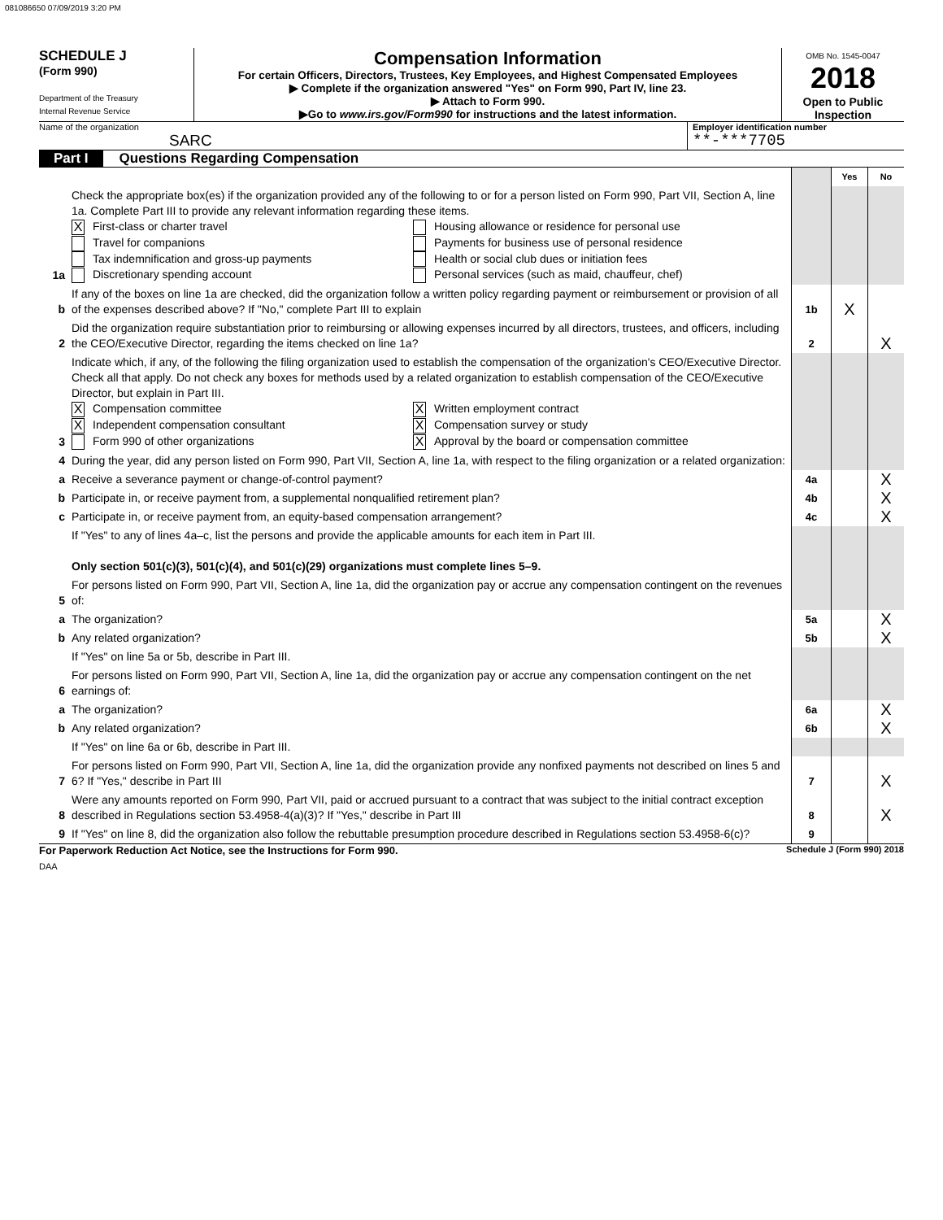081086650 07/09/2019 3:20 PM
SCHEDULE J
(Form 990)
Department of the Treasury
Internal Revenue Service
Compensation Information
For certain Officers, Directors, Trustees, Key Employees, and Highest Compensated Employees
▶ Complete if the organization answered "Yes" on Form 990, Part IV, line 23.
▶ Attach to Form 990.
▶Go to www.irs.gov/Form990 for instructions and the latest information.
OMB No. 1545-0047
2018
Open to Public Inspection
Name of the organization
SARC
Employer identification number
**-***7705
Part I Questions Regarding Compensation
| | | | Yes | No |
| 1a | Check the appropriate box(es) if the organization provided any of the following to or for a person listed on Form 990, Part VII, Section A, line 1a. Complete Part III to provide any relevant information regarding these items. X First-class or charter travel Travel for companions Tax indemnification and gross-up payments Discretionary spending account Housing allowance or residence for personal use Payments for business use of personal residence Health or social club dues or initiation fees Personal services (such as maid, chauffeur, chef) | | | |
| b | If any of the boxes on line 1a are checked, did the organization follow a written policy regarding payment or reimbursement or provision of all of the expenses described above? If "No," complete Part III to explain | 1b | X | |
| 2 | Did the organization require substantiation prior to reimbursing or allowing expenses incurred by all directors, trustees, and officers, including the CEO/Executive Director, regarding the items checked on line 1a? | 2 | | X |
| 3 | Indicate which, if any, of the following the filing organization used to establish the compensation of the organization's CEO/Executive Director. Check all that apply. Do not check any boxes for methods used by a related organization to establish compensation of the CEO/Executive Director, but explain in Part III. X Compensation committee X Independent compensation consultant Form 990 of other organizations X Written employment contract X Compensation survey or study X Approval by the board or compensation committee | | | |
| 4 | During the year, did any person listed on Form 990, Part VII, Section A, line 1a, with respect to the filing organization or a related organization: | | | |
| a | Receive a severance payment or change-of-control payment? | 4a | | X |
| b | Participate in, or receive payment from, a supplemental nonqualified retirement plan? | 4b | | X |
| c | Participate in, or receive payment from, an equity-based compensation arrangement? | 4c | | X |
| | If "Yes" to any of lines 4a–c, list the persons and provide the applicable amounts for each item in Part III. Only section 501(c)(3), 501(c)(4), and 501(c)(29) organizations must complete lines 5–9. | | | |
| 5 | For persons listed on Form 990, Part VII, Section A, line 1a, did the organization pay or accrue any compensation contingent on the revenues of: | | | |
| a | The organization? | 5a | | X |
| b | Any related organization? | 5b | | X |
| | If "Yes" on line 5a or 5b, describe in Part III. | | | |
| 6 | For persons listed on Form 990, Part VII, Section A, line 1a, did the organization pay or accrue any compensation contingent on the net earnings of: | | | |
| a | The organization? | 6a | | X |
| b | Any related organization? | 6b | | X |
| | If "Yes" on line 6a or 6b, describe in Part III. | | | |
| 7 | For persons listed on Form 990, Part VII, Section A, line 1a, did the organization provide any nonfixed payments not described on lines 5 and 6? If "Yes," describe in Part III | 7 | | X |
| 8 | Were any amounts reported on Form 990, Part VII, paid or accrued pursuant to a contract that was subject to the initial contract exception described in Regulations section 53.4958-4(a)(3)? If "Yes," describe in Part III | 8 | | X |
| 9 | If "Yes" on line 8, did the organization also follow the rebuttable presumption procedure described in Regulations section 53.4958-6(c)? | 9 | | |
For Paperwork Reduction Act Notice, see the Instructions for Form 990. Schedule J (Form 990) 2018
DAA